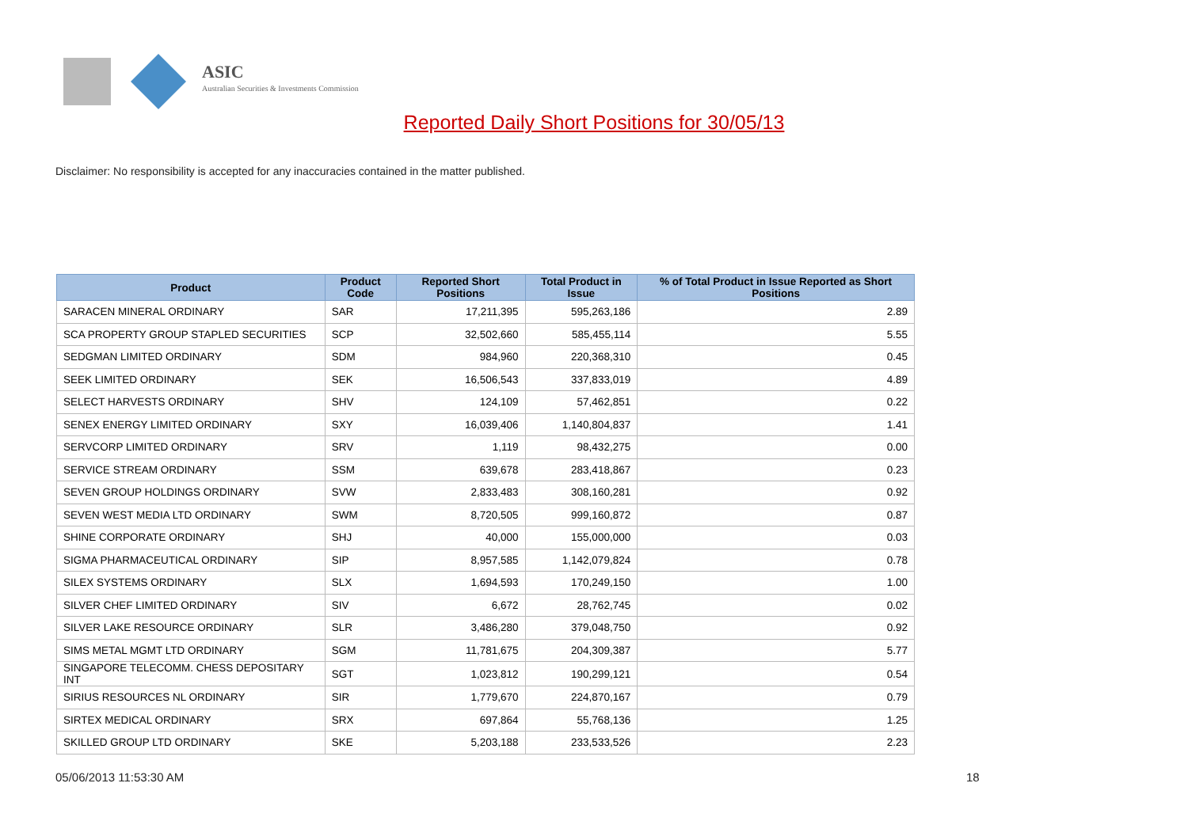ASIC
Australian Securities & Investments Commission
Reported Daily Short Positions for 30/05/13
Disclaimer: No responsibility is accepted for any inaccuracies contained in the matter published.
| Product | Product Code | Reported Short Positions | Total Product in Issue | % of Total Product in Issue Reported as Short Positions |
| --- | --- | --- | --- | --- |
| SARACEN MINERAL ORDINARY | SAR | 17,211,395 | 595,263,186 | 2.89 |
| SCA PROPERTY GROUP STAPLED SECURITIES | SCP | 32,502,660 | 585,455,114 | 5.55 |
| SEDGMAN LIMITED ORDINARY | SDM | 984,960 | 220,368,310 | 0.45 |
| SEEK LIMITED ORDINARY | SEK | 16,506,543 | 337,833,019 | 4.89 |
| SELECT HARVESTS ORDINARY | SHV | 124,109 | 57,462,851 | 0.22 |
| SENEX ENERGY LIMITED ORDINARY | SXY | 16,039,406 | 1,140,804,837 | 1.41 |
| SERVCORP LIMITED ORDINARY | SRV | 1,119 | 98,432,275 | 0.00 |
| SERVICE STREAM ORDINARY | SSM | 639,678 | 283,418,867 | 0.23 |
| SEVEN GROUP HOLDINGS ORDINARY | SVW | 2,833,483 | 308,160,281 | 0.92 |
| SEVEN WEST MEDIA LTD ORDINARY | SWM | 8,720,505 | 999,160,872 | 0.87 |
| SHINE CORPORATE ORDINARY | SHJ | 40,000 | 155,000,000 | 0.03 |
| SIGMA PHARMACEUTICAL ORDINARY | SIP | 8,957,585 | 1,142,079,824 | 0.78 |
| SILEX SYSTEMS ORDINARY | SLX | 1,694,593 | 170,249,150 | 1.00 |
| SILVER CHEF LIMITED ORDINARY | SIV | 6,672 | 28,762,745 | 0.02 |
| SILVER LAKE RESOURCE ORDINARY | SLR | 3,486,280 | 379,048,750 | 0.92 |
| SIMS METAL MGMT LTD ORDINARY | SGM | 11,781,675 | 204,309,387 | 5.77 |
| SINGAPORE TELECOMM. CHESS DEPOSITARY INT | SGT | 1,023,812 | 190,299,121 | 0.54 |
| SIRIUS RESOURCES NL ORDINARY | SIR | 1,779,670 | 224,870,167 | 0.79 |
| SIRTEX MEDICAL ORDINARY | SRX | 697,864 | 55,768,136 | 1.25 |
| SKILLED GROUP LTD ORDINARY | SKE | 5,203,188 | 233,533,526 | 2.23 |
05/06/2013 11:53:30 AM 18